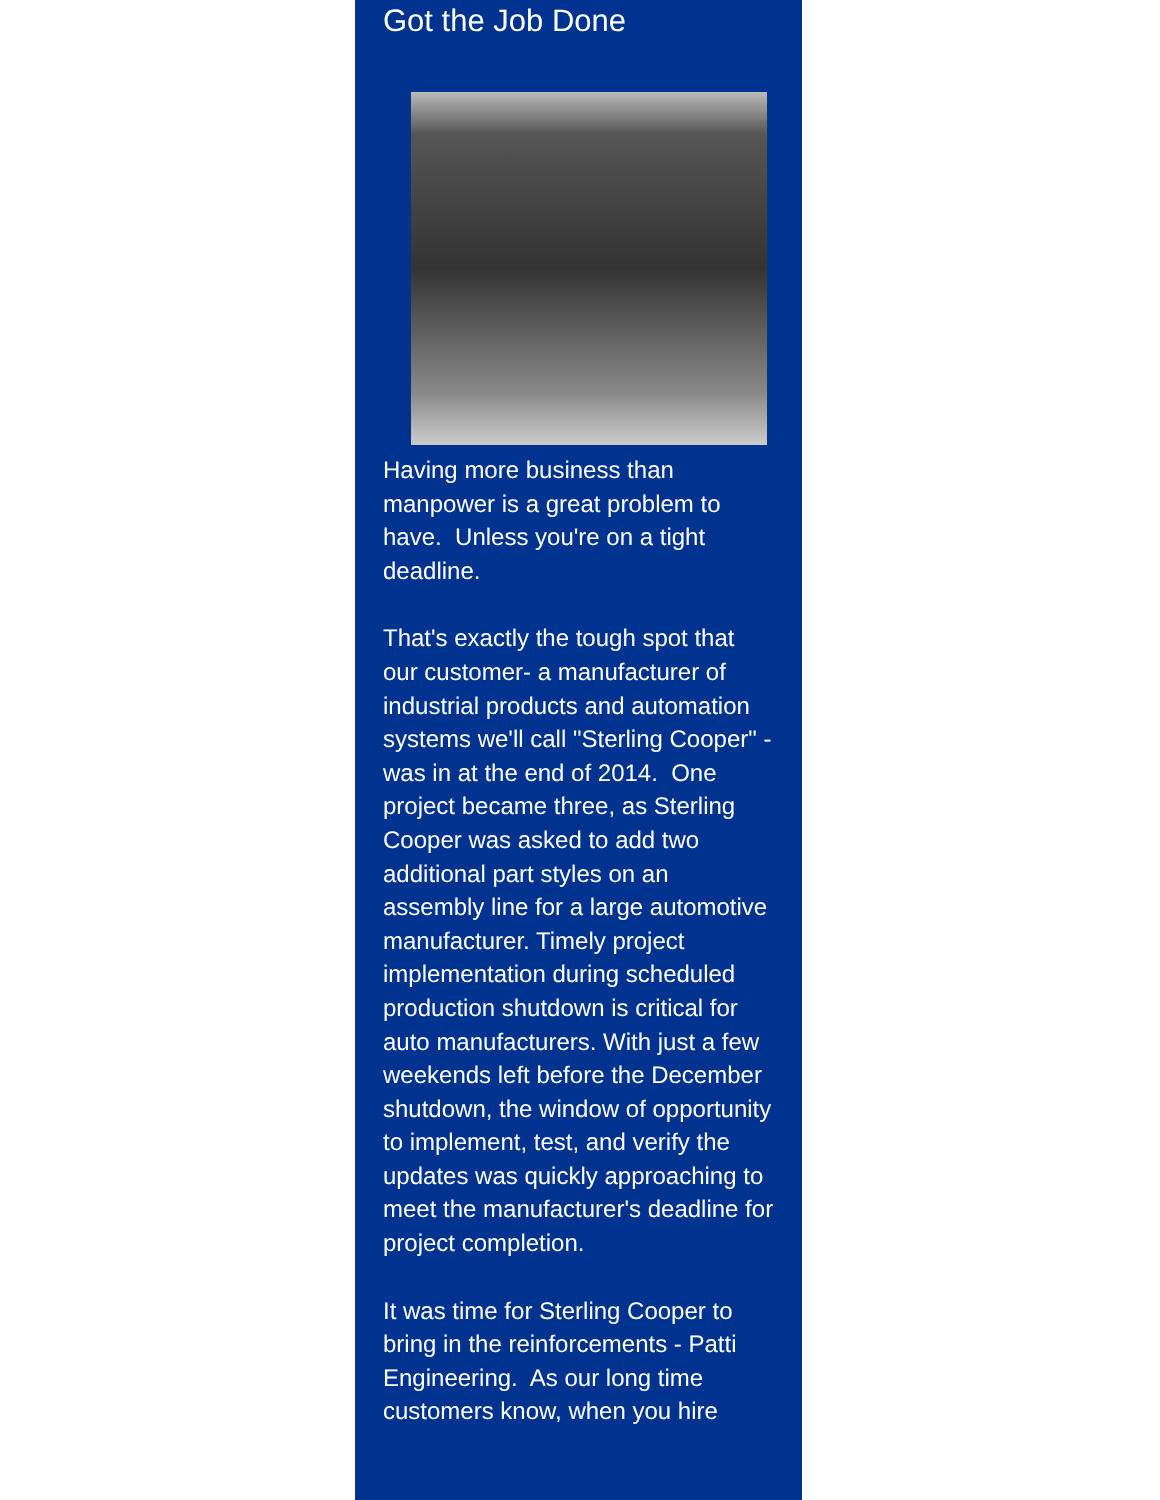Got the Job Done
Having more business than manpower is a great problem to have. Unless you're on a tight deadline.
That's exactly the tough spot that our customer- a manufacturer of industrial products and automation systems we'll call "Sterling Cooper" - was in at the end of 2014. One project became three, as Sterling Cooper was asked to add two additional part styles on an assembly line for a large automotive manufacturer. Timely project implementation during scheduled production shutdown is critical for auto manufacturers. With just a few weekends left before the December shutdown, the window of opportunity to implement, test, and verify the updates was quickly approaching to meet the manufacturer's deadline for project completion.
It was time for Sterling Cooper to bring in the reinforcements - Patti Engineering. As our long time customers know, when you hire